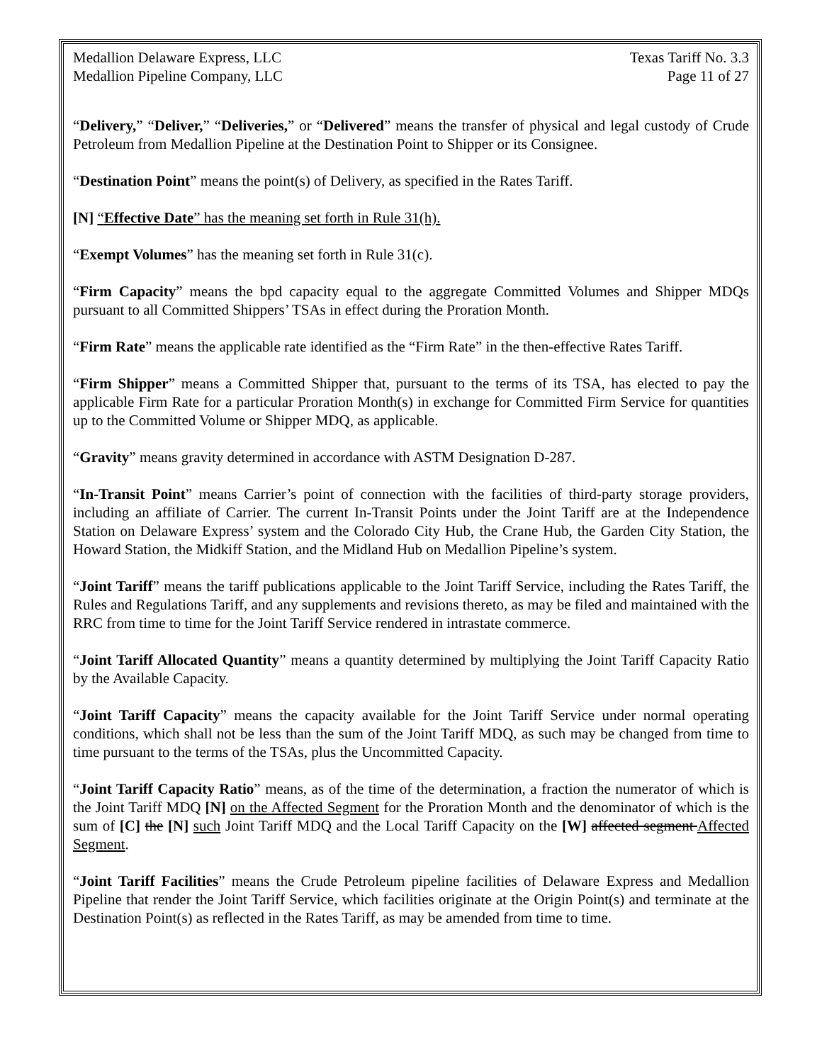Medallion Delaware Express, LLC
Medallion Pipeline Company, LLC
Texas Tariff No. 3.3
Page 11 of 27
“Delivery,” “Deliver,” “Deliveries,” or “Delivered” means the transfer of physical and legal custody of Crude Petroleum from Medallion Pipeline at the Destination Point to Shipper or its Consignee.
“Destination Point” means the point(s) of Delivery, as specified in the Rates Tariff.
[N] “Effective Date” has the meaning set forth in Rule 31(h).
“Exempt Volumes” has the meaning set forth in Rule 31(c).
“Firm Capacity” means the bpd capacity equal to the aggregate Committed Volumes and Shipper MDQs pursuant to all Committed Shippers’ TSAs in effect during the Proration Month.
“Firm Rate” means the applicable rate identified as the “Firm Rate” in the then-effective Rates Tariff.
“Firm Shipper” means a Committed Shipper that, pursuant to the terms of its TSA, has elected to pay the applicable Firm Rate for a particular Proration Month(s) in exchange for Committed Firm Service for quantities up to the Committed Volume or Shipper MDQ, as applicable.
“Gravity” means gravity determined in accordance with ASTM Designation D-287.
“In-Transit Point” means Carrier’s point of connection with the facilities of third-party storage providers, including an affiliate of Carrier. The current In-Transit Points under the Joint Tariff are at the Independence Station on Delaware Express’ system and the Colorado City Hub, the Crane Hub, the Garden City Station, the Howard Station, the Midkiff Station, and the Midland Hub on Medallion Pipeline’s system.
“Joint Tariff” means the tariff publications applicable to the Joint Tariff Service, including the Rates Tariff, the Rules and Regulations Tariff, and any supplements and revisions thereto, as may be filed and maintained with the RRC from time to time for the Joint Tariff Service rendered in intrastate commerce.
“Joint Tariff Allocated Quantity” means a quantity determined by multiplying the Joint Tariff Capacity Ratio by the Available Capacity.
“Joint Tariff Capacity” means the capacity available for the Joint Tariff Service under normal operating conditions, which shall not be less than the sum of the Joint Tariff MDQ, as such may be changed from time to time pursuant to the terms of the TSAs, plus the Uncommitted Capacity.
“Joint Tariff Capacity Ratio” means, as of the time of the determination, a fraction the numerator of which is the Joint Tariff MDQ [N] on the Affected Segment for the Proration Month and the denominator of which is the sum of [C] the [N] such Joint Tariff MDQ and the Local Tariff Capacity on the [W] affected segment Affected Segment.
“Joint Tariff Facilities” means the Crude Petroleum pipeline facilities of Delaware Express and Medallion Pipeline that render the Joint Tariff Service, which facilities originate at the Origin Point(s) and terminate at the Destination Point(s) as reflected in the Rates Tariff, as may be amended from time to time.